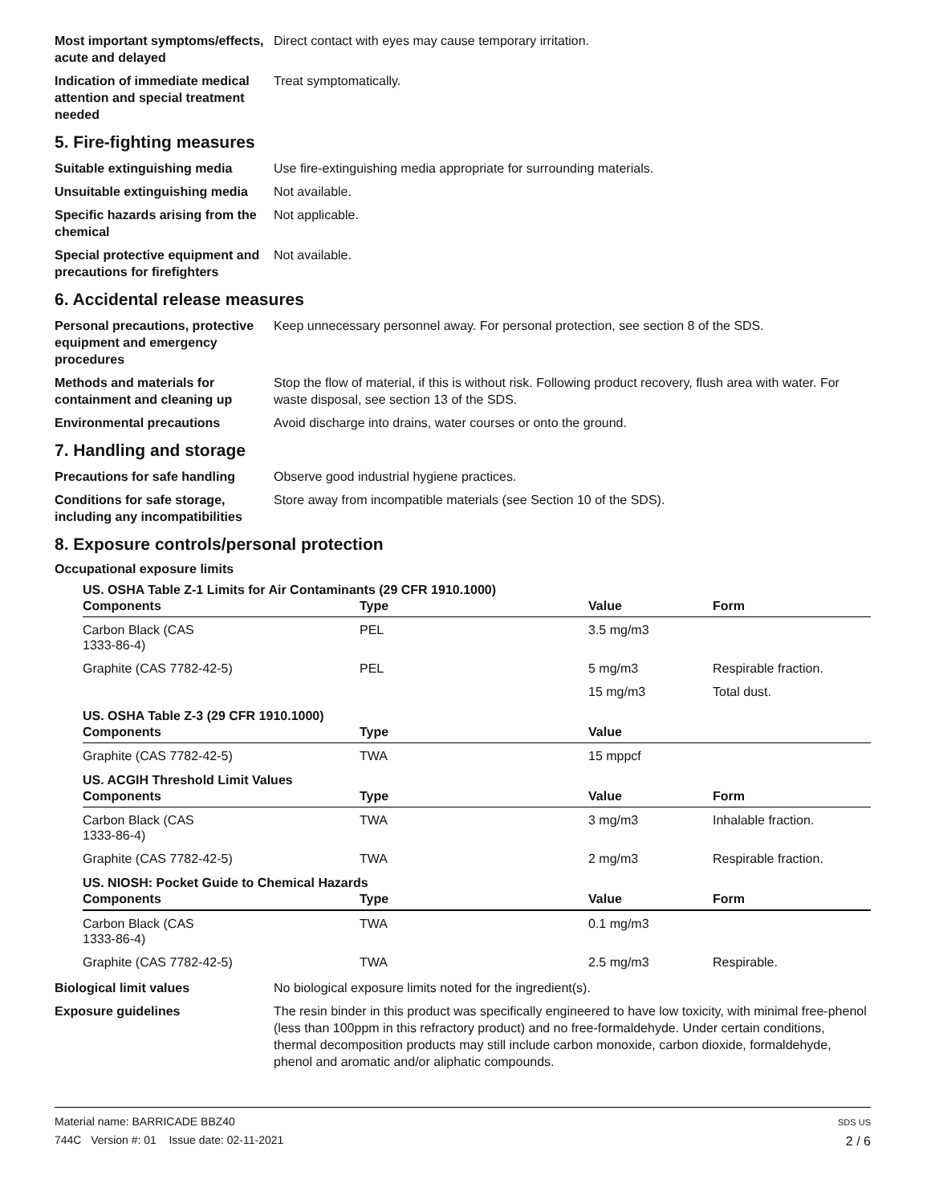Most important symptoms/effects, acute and delayed
Direct contact with eyes may cause temporary irritation.
Indication of immediate medical attention and special treatment needed
Treat symptomatically.
5. Fire-fighting measures
Suitable extinguishing media Use fire-extinguishing media appropriate for surrounding materials.
Unsuitable extinguishing media
Not available.
Specific hazards arising from the chemical
Not applicable.
Special protective equipment and precautions for firefighters
Not available.
6. Accidental release measures
Personal precautions, protective equipment and emergency procedures
Keep unnecessary personnel away. For personal protection, see section 8 of the SDS.
Methods and materials for containment and cleaning up
Stop the flow of material, if this is without risk. Following product recovery, flush area with water. For waste disposal, see section 13 of the SDS.
Environmental precautions Avoid discharge into drains, water courses or onto the ground.
7. Handling and storage
Precautions for safe handling
Observe good industrial hygiene practices.
Conditions for safe storage, including any incompatibilities
Store away from incompatible materials (see Section 10 of the SDS).
8. Exposure controls/personal protection
Occupational exposure limits
US. OSHA Table Z-1 Limits for Air Contaminants (29 CFR 1910.1000)
| Components | Type | Value | Form |
| --- | --- | --- | --- |
| Carbon Black (CAS 1333-86-4) | PEL | 3.5 mg/m3 | |
| Graphite (CAS 7782-42-5) | PEL | 5 mg/m3 | Respirable fraction. |
| | | 15 mg/m3 | Total dust. |
US. OSHA Table Z-3 (29 CFR 1910.1000)
| Components | Type | Value | |
| --- | --- | --- | --- |
| Graphite (CAS 7782-42-5) | TWA | 15 mppcf | |
US. ACGIH Threshold Limit Values
| Components | Type | Value | Form |
| --- | --- | --- | --- |
| Carbon Black (CAS 1333-86-4) | TWA | 3 mg/m3 | Inhalable fraction. |
| Graphite (CAS 7782-42-5) | TWA | 2 mg/m3 | Respirable fraction. |
US. NIOSH: Pocket Guide to Chemical Hazards
| Components | Type | Value | Form |
| --- | --- | --- | --- |
| Carbon Black (CAS 1333-86-4) | TWA | 0.1 mg/m3 | |
| Graphite (CAS 7782-42-5) | TWA | 2.5 mg/m3 | Respirable. |
Biological limit values No biological exposure limits noted for the ingredient(s).
Exposure guidelines The resin binder in this product was specifically engineered to have low toxicity, with minimal free-phenol (less than 100ppm in this refractory product) and no free-formaldehyde. Under certain conditions, thermal decomposition products may still include carbon monoxide, carbon dioxide, formaldehyde, phenol and aromatic and/or aliphatic compounds.
Material name: BARRICADE BBZ40
744C Version #: 01 Issue date: 02-11-2021
SDS US
2 / 6